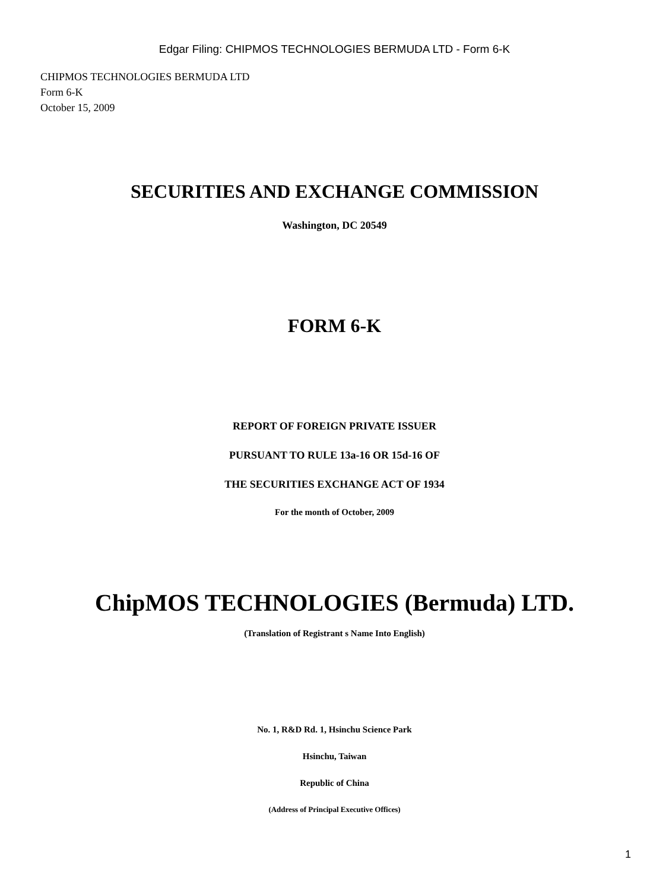Edgar Filing: CHIPMOS TECHNOLOGIES BERMUDA LTD - Form 6-K
CHIPMOS TECHNOLOGIES BERMUDA LTD
Form 6-K
October 15, 2009
SECURITIES AND EXCHANGE COMMISSION
Washington, DC 20549
FORM 6-K
REPORT OF FOREIGN PRIVATE ISSUER
PURSUANT TO RULE 13a-16 OR 15d-16 OF
THE SECURITIES EXCHANGE ACT OF 1934
For the month of October, 2009
ChipMOS TECHNOLOGIES (Bermuda) LTD.
(Translation of Registrant s Name Into English)
No. 1, R&D Rd. 1, Hsinchu Science Park
Hsinchu, Taiwan
Republic of China
(Address of Principal Executive Offices)
1